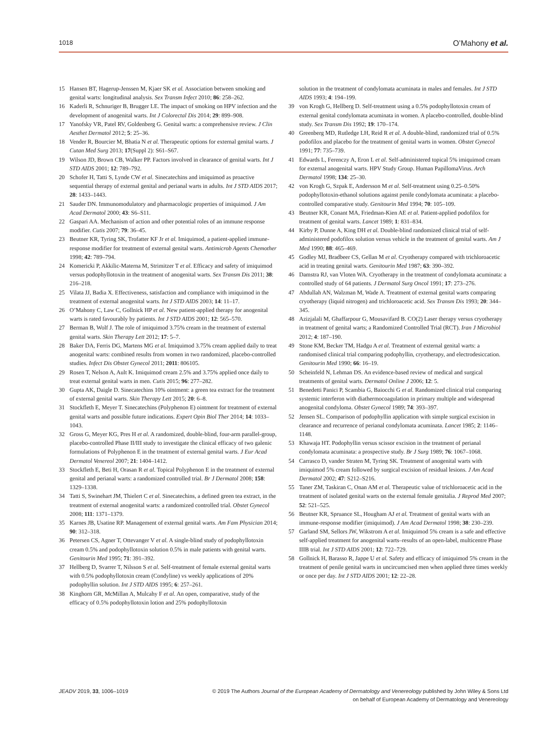1018 O’Mahony et al.
15 Hansen BT, Hagerup-Jenssen M, Kjaer SK et al. Association between smoking and genital warts: longitudinal analysis. Sex Transm Infect 2010; 86: 258–262.
16 Kaderli R, Schnuriger B, Brugger LE. The impact of smoking on HPV infection and the development of anogenital warts. Int J Colorectal Dis 2014; 29: 899–908.
17 Yanofsky VR, Patel RV, Goldenberg G. Genital warts: a comprehensive review. J Clin Aesthet Dermatol 2012; 5: 25–36.
18 Vender R, Bourcier M, Bhatia N et al. Therapeutic options for external genital warts. J Cutan Med Surg 2013; 17(Suppl 2): S61–S67.
19 Wilson JD, Brown CB, Walker PP. Factors involved in clearance of genital warts. Int J STD AIDS 2001; 12: 789–792.
20 Schofer H, Tatti S, Lynde CW et al. Sinecatechins and imiquimod as proactive sequential therapy of external genital and perianal warts in adults. Int J STD AIDS 2017; 28: 1433–1443.
21 Sauder DN. Immunomodulatory and pharmacologic properties of imiquimod. J Am Acad Dermatol 2000; 43: S6–S11.
22 Gaspari AA. Mechanism of action and other potential roles of an immune response modifier. Cutis 2007; 79: 36–45.
23 Beutner KR, Tyring SK, Trofatter KF Jr et al. Imiquimod, a patient-applied immune-response modifier for treatment of external genital warts. Antimicrob Agents Chemother 1998; 42: 789–794.
24 Komericki P, Akkilic-Materna M, Strimitzer T et al. Efficacy and safety of imiquimod versus podophyllotoxin in the treatment of anogenital warts. Sex Transm Dis 2011; 38: 216–218.
25 Vilata JJ, Badia X. Effectiveness, satisfaction and compliance with imiquimod in the treatment of external anogenital warts. Int J STD AIDS 2003; 14: 11–17.
26 O’Mahony C, Law C, Gollnick HP et al. New patient-applied therapy for anogenital warts is rated favourably by patients. Int J STD AIDS 2001; 12: 565–570.
27 Berman B, Wolf J. The role of imiquimod 3.75% cream in the treatment of external genital warts. Skin Therapy Lett 2012; 17: 5–7.
28 Baker DA, Ferris DG, Martens MG et al. Imiquimod 3.75% cream applied daily to treat anogenital warts: combined results from women in two randomized, placebo-controlled studies. Infect Dis Obstet Gynecol 2011; 2011: 806105.
29 Rosen T, Nelson A, Ault K. Imiquimod cream 2.5% and 3.75% applied once daily to treat external genital warts in men. Cutis 2015; 96: 277–282.
30 Gupta AK, Daigle D. Sinecatechins 10% ointment: a green tea extract for the treatment of external genital warts. Skin Therapy Lett 2015; 20: 6–8.
31 Stockfleth E, Meyer T. Sinecatechins (Polyphenon E) ointment for treatment of external genital warts and possible future indications. Expert Opin Biol Ther 2014; 14: 1033–1043.
32 Gross G, Meyer KG, Pres H et al. A randomized, double-blind, four-arm parallel-group, placebo-controlled Phase II/III study to investigate the clinical efficacy of two galenic formulations of Polyphenon E in the treatment of external genital warts. J Eur Acad Dermatol Venereol 2007; 21: 1404–1412.
33 Stockfleth E, Beti H, Orasan R et al. Topical Polyphenon E in the treatment of external genital and perianal warts: a randomized controlled trial. Br J Dermatol 2008; 158: 1329–1338.
34 Tatti S, Swinehart JM, Thielert C et al. Sinecatechins, a defined green tea extract, in the treatment of external anogenital warts: a randomized controlled trial. Obstet Gynecol 2008; 111: 1371–1379.
35 Karnes JB, Usatine RP. Management of external genital warts. Am Fam Physician 2014; 90: 312–318.
36 Petersen CS, Agner T, Ottevanger V et al. A single-blind study of podophyllotoxin cream 0.5% and podophyllotoxin solution 0.5% in male patients with genital warts. Genitourin Med 1995; 71: 391–392.
37 Hellberg D, Svarrer T, Nilsson S et al. Self-treatment of female external genital warts with 0.5% podophyllotoxin cream (Condyline) vs weekly applications of 20% podophyllin solution. Int J STD AIDS 1995; 6: 257–261.
38 Kinghorn GR, McMillan A, Mulcahy F et al. An open, comparative, study of the efficacy of 0.5% podophyllotoxin lotion and 25% podophyllotoxin
solution in the treatment of condylomata acuminata in males and females. Int J STD AIDS 1993; 4: 194–199.
39 von Krogh G, Hellberg D. Self-treatment using a 0.5% podophyllotoxin cream of external genital condylomata acuminata in women. A placebo-controlled, double-blind study. Sex Transm Dis 1992; 19: 170–174.
40 Greenberg MD, Rutledge LH, Reid R et al. A double-blind, randomized trial of 0.5% podofilox and placebo for the treatment of genital warts in women. Obstet Gynecol 1991; 77: 735–739.
41 Edwards L, Ferenczy A, Eron L et al. Self-administered topical 5% imiquimod cream for external anogenital warts. HPV Study Group. Human PapillomaVirus. Arch Dermatol 1998; 134: 25–30.
42 von Krogh G, Szpak E, Andersson M et al. Self-treatment using 0.25–0.50% podophyllotoxin-ethanol solutions against penile condylomata acuminata: a placebo-controlled comparative study. Genitourin Med 1994; 70: 105–109.
43 Beutner KR, Conant MA, Friedman-Kien AE et al. Patient-applied podofilox for treatment of genital warts. Lancet 1989; 1: 831–834.
44 Kirby P, Dunne A, King DH et al. Double-blind randomized clinical trial of self-administered podofilox solution versus vehicle in the treatment of genital warts. Am J Med 1990; 88: 465–469.
45 Godley MJ, Bradbeer CS, Gellan M et al. Cryotherapy compared with trichloroacetic acid in treating genital warts. Genitourin Med 1987; 63: 390–392.
46 Damstra RJ, van Vloten WA. Cryotherapy in the treatment of condylomata acuminata: a controlled study of 64 patients. J Dermatol Surg Oncol 1991; 17: 273–276.
47 Abdullah AN, Walzman M, Wade A. Treatment of external genital warts comparing cryotherapy (liquid nitrogen) and trichloroacetic acid. Sex Transm Dis 1993; 20: 344–345.
48 Azizjalali M, Ghaffarpour G, Mousavifard B. CO(2) Laser therapy versus cryotherapy in treatment of genital warts; a Randomized Controlled Trial (RCT). Iran J Microbiol 2012; 4: 187–190.
49 Stone KM, Becker TM, Hadgu A et al. Treatment of external genital warts: a randomised clinical trial comparing podophyllin, cryotherapy, and electrodesiccation. Genitourin Med 1990; 66: 16–19.
50 Scheinfeld N, Lehman DS. An evidence-based review of medical and surgical treatments of genital warts. Dermatol Online J 2006; 12: 5.
51 Benedetti Panici P, Scambia G, Baiocchi G et al. Randomized clinical trial comparing systemic interferon with diathermocoagulation in primary multiple and widespread anogenital condyloma. Obstet Gynecol 1989; 74: 393–397.
52 Jensen SL. Comparison of podophyllin application with simple surgical excision in clearance and recurrence of perianal condylomata acuminata. Lancet 1985; 2: 1146–1148.
53 Khawaja HT. Podophyllin versus scissor excision in the treatment of perianal condylomata acuminata: a prospective study. Br J Surg 1989; 76: 1067–1068.
54 Carrasco D, vander Straten M, Tyring SK. Treatment of anogenital warts with imiquimod 5% cream followed by surgical excision of residual lesions. J Am Acad Dermatol 2002; 47: S212–S216.
55 Taner ZM, Taskiran C, Onan AM et al. Therapeutic value of trichloroacetic acid in the treatment of isolated genital warts on the external female genitalia. J Reprod Med 2007; 52: 521–525.
56 Beutner KR, Spruance SL, Hougham AJ et al. Treatment of genital warts with an immune-response modifier (imiquimod). J Am Acad Dermatol 1998; 38: 230–239.
57 Garland SM, Sellors JW, Wikstrom A et al. Imiquimod 5% cream is a safe and effective self-applied treatment for anogenital warts–results of an open-label, multicentre Phase IIIB trial. Int J STD AIDS 2001; 12: 722–729.
58 Gollnick H, Barasso R, Jappe U et al. Safety and efficacy of imiquimod 5% cream in the treatment of penile genital warts in uncircumcised men when applied three times weekly or once per day. Int J STD AIDS 2001; 12: 22–28.
JEADV 2019, 33, 1006–1019 © 2019 The Authors Journal of the European Academy of Dermatology and Venereology published by John Wiley & Sons Ltd
on behalf of European Academy of Dermatology and Venereology